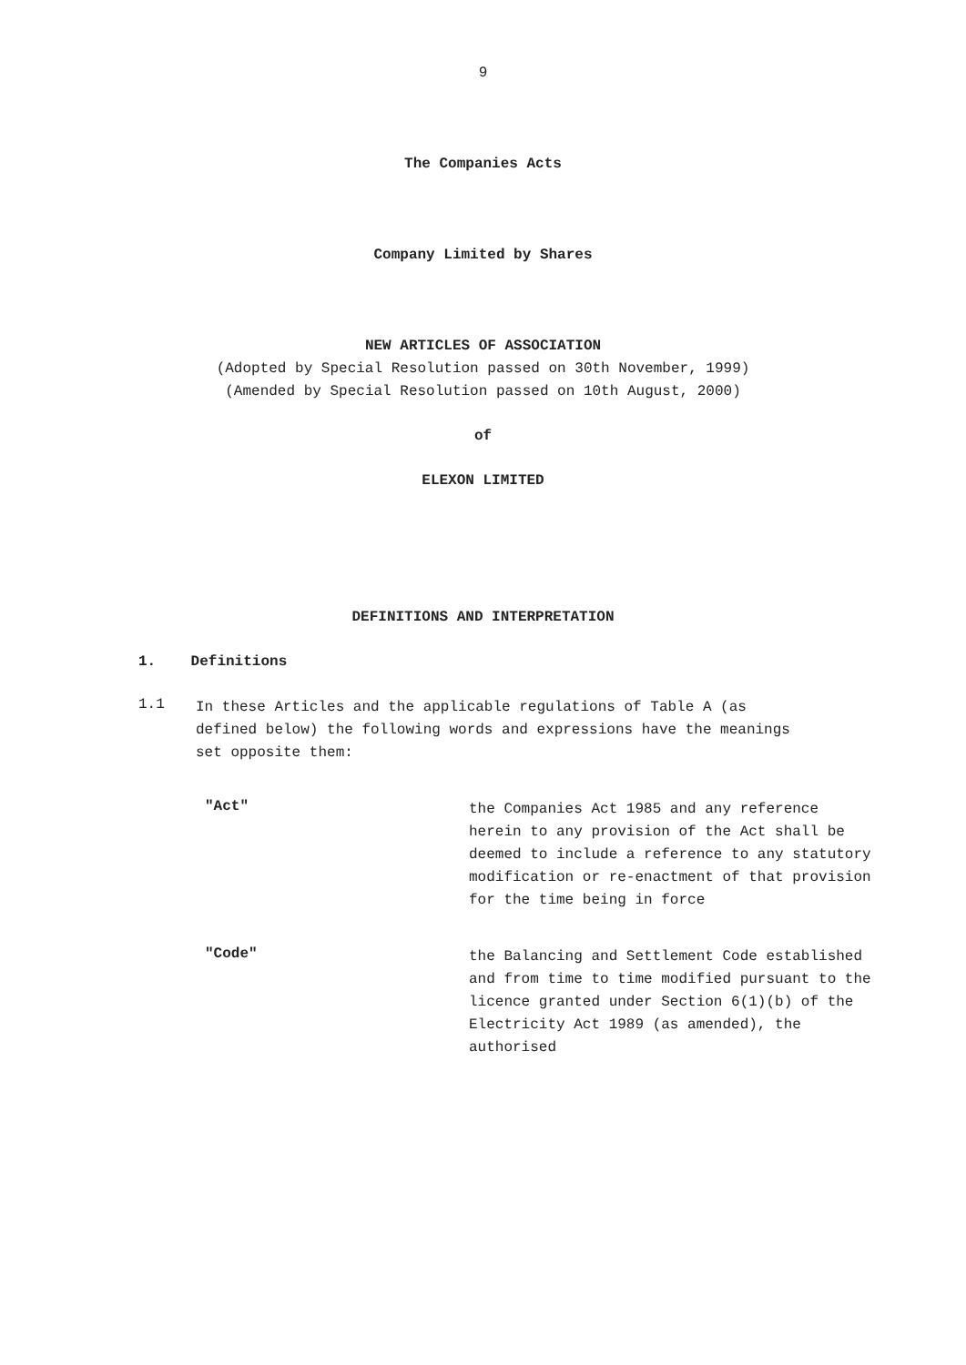9
The Companies Acts
Company Limited by Shares
NEW ARTICLES OF ASSOCIATION
(Adopted by Special Resolution passed on 30th November, 1999)
(Amended by Special Resolution passed on 10th August, 2000)
of
ELEXON LIMITED
DEFINITIONS AND INTERPRETATION
1. Definitions
1.1
In these Articles and the applicable regulations of Table A (as defined below) the following words and expressions have the meanings set opposite them:
"Act"
the Companies Act 1985 and any reference herein to any provision of the Act shall be deemed to include a reference to any statutory modification or re-enactment of that provision for the time being in force
"Code"
the Balancing and Settlement Code established and from time to time modified pursuant to the licence granted under Section 6(1)(b) of the Electricity Act 1989 (as amended), the authorised